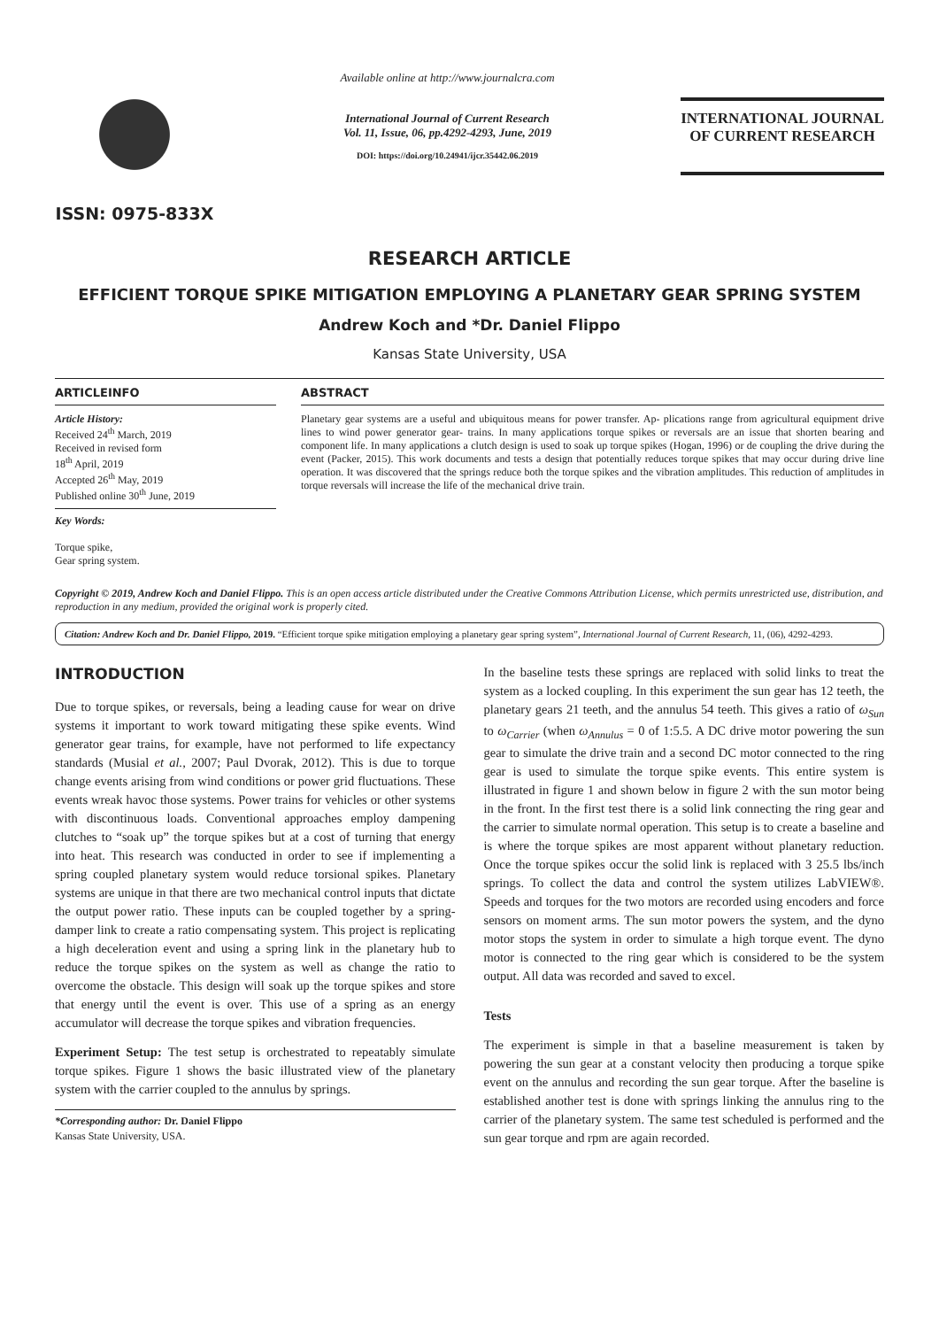ISSN: 0975-833X
Available online at http://www.journalcra.com
International Journal of Current Research
Vol. 11, Issue, 06, pp.4292-4293, June, 2019
DOI: https://doi.org/10.24941/ijcr.35442.06.2019
INTERNATIONAL JOURNAL
OF CURRENT RESEARCH
RESEARCH ARTICLE
EFFICIENT TORQUE SPIKE MITIGATION EMPLOYING A PLANETARY GEAR SPRING SYSTEM
Andrew Koch and *Dr. Daniel Flippo
Kansas State University, USA
ARTICLEINFO
Article History:
Received 24<sup>th</sup> March, 2019
Received in revised form
18<sup>th</sup> April, 2019
Accepted 26<sup>th</sup> May, 2019
Published online 30<sup>th</sup> June, 2019
Key Words:
Torque spike,
Gear spring system.
ABSTRACT
Planetary gear systems are a useful and ubiquitous means for power transfer. Ap- plications range from agricultural equipment drive lines to wind power generator gear- trains. In many applications torque spikes or reversals are an issue that shorten bearing and component life. In many applications a clutch design is used to soak up torque spikes (Hogan, 1996) or de coupling the drive during the event (Packer, 2015). This work documents and tests a design that potentially reduces torque spikes that may occur during drive line operation. It was discovered that the springs reduce both the torque spikes and the vibration amplitudes. This reduction of amplitudes in torque reversals will increase the life of the mechanical drive train.
Copyright © 2019, Andrew Koch and Daniel Flippo. This is an open access article distributed under the Creative Commons Attribution License, which permits unrestricted use, distribution, and reproduction in any medium, provided the original work is properly cited.
Citation: Andrew Koch and Dr. Daniel Flippo, 2019. “Efficient torque spike mitigation employing a planetary gear spring system”, International Journal of Current Research, 11, (06), 4292-4293.
INTRODUCTION
Due to torque spikes, or reversals, being a leading cause for wear on drive systems it important to work toward mitigating these spike events. Wind generator gear trains, for example, have not performed to life expectancy standards (Musial et al., 2007; Paul Dvorak, 2012). This is due to torque change events arising from wind conditions or power grid fluctuations. These events wreak havoc those systems. Power trains for vehicles or other systems with discontinuous loads. Conventional approaches employ dampening clutches to “soak up” the torque spikes but at a cost of turning that energy into heat. This research was conducted in order to see if implementing a spring coupled planetary system would reduce torsional spikes. Planetary systems are unique in that there are two mechanical control inputs that dictate the output power ratio. These inputs can be coupled together by a spring-damper link to create a ratio compensating system. This project is replicating a high deceleration event and using a spring link in the planetary hub to reduce the torque spikes on the system as well as change the ratio to overcome the obstacle. This design will soak up the torque spikes and store that energy until the event is over. This use of a spring as an energy accumulator will decrease the torque spikes and vibration frequencies.
Experiment Setup: The test setup is orchestrated to repeatably simulate torque spikes. Figure 1 shows the basic illustrated view of the planetary system with the carrier coupled to the annulus by springs.
*Corresponding author: Dr. Daniel Flippo
Kansas State University, USA.
In the baseline tests these springs are replaced with solid links to treat the system as a locked coupling. In this experiment the sun gear has 12 teeth, the planetary gears 21 teeth, and the annulus 54 teeth. This gives a ratio of ω<sub>Sun</sub> to ω<sub>Carrier</sub> (when ω<sub>Annulus</sub> = 0 of 1:5.5. A DC drive motor powering the sun gear to simulate the drive train and a second DC motor connected to the ring gear is used to simulate the torque spike events. This entire system is illustrated in figure 1 and shown below in figure 2 with the sun motor being in the front. In the first test there is a solid link connecting the ring gear and the carrier to simulate normal operation. This setup is to create a baseline and is where the torque spikes are most apparent without planetary reduction. Once the torque spikes occur the solid link is replaced with 3 25.5 lbs/inch springs. To collect the data and control the system utilizes LabVIEW®. Speeds and torques for the two motors are recorded using encoders and force sensors on moment arms. The sun motor powers the system, and the dyno motor stops the system in order to simulate a high torque event. The dyno motor is connected to the ring gear which is considered to be the system output. All data was recorded and saved to excel.
Tests
The experiment is simple in that a baseline measurement is taken by powering the sun gear at a constant velocity then producing a torque spike event on the annulus and recording the sun gear torque. After the baseline is established another test is done with springs linking the annulus ring to the carrier of the planetary system. The same test scheduled is performed and the sun gear torque and rpm are again recorded.